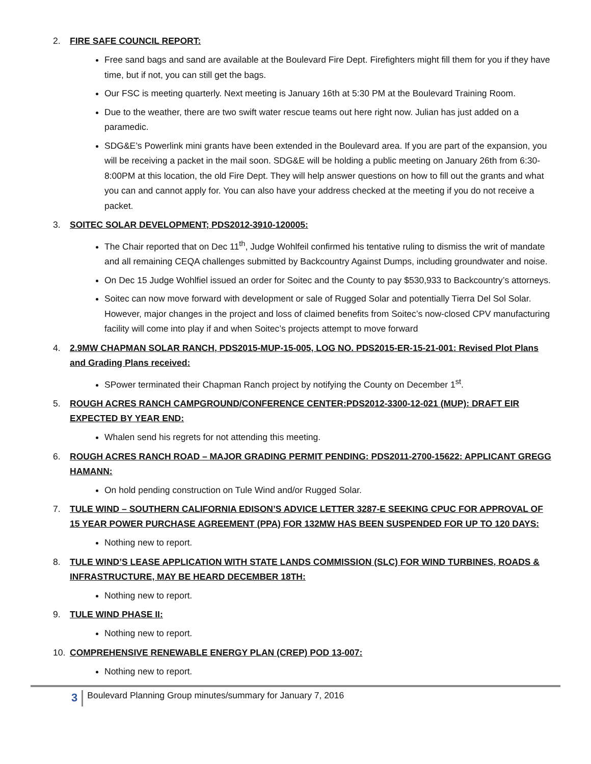2. FIRE SAFE COUNCIL REPORT:
Free sand bags and sand are available at the Boulevard Fire Dept. Firefighters might fill them for you if they have time, but if not, you can still get the bags.
Our FSC is meeting quarterly. Next meeting is January 16th at 5:30 PM at the Boulevard Training Room.
Due to the weather, there are two swift water rescue teams out here right now. Julian has just added on a paramedic.
SDG&E’s Powerlink mini grants have been extended in the Boulevard area. If you are part of the expansion, you will be receiving a packet in the mail soon. SDG&E will be holding a public meeting on January 26th from 6:30-8:00PM at this location, the old Fire Dept. They will help answer questions on how to fill out the grants and what you can and cannot apply for. You can also have your address checked at the meeting if you do not receive a packet.
3. SOITEC SOLAR DEVELOPMENT; PDS2012-3910-120005:
The Chair reported that on Dec 11<sup>th</sup>, Judge Wohlfeil confirmed his tentative ruling to dismiss the writ of mandate and all remaining CEQA challenges submitted by Backcountry Against Dumps, including groundwater and noise.
On Dec 15 Judge Wohlfiel issued an order for Soitec and the County to pay $530,933 to Backcountry’s attorneys.
Soitec can now move forward with development or sale of Rugged Solar and potentially Tierra Del Sol Solar. However, major changes in the project and loss of claimed benefits from Soitec’s now-closed CPV manufacturing facility will come into play if and when Soitec’s projects attempt to move forward
4. 2.9MW CHAPMAN SOLAR RANCH, PDS2015-MUP-15-005, LOG NO. PDS2015-ER-15-21-001: Revised Plot Plans and Grading Plans received:
SPower terminated their Chapman Ranch project by notifying the County on December 1<sup>st</sup>.
5. ROUGH ACRES RANCH CAMPGROUND/CONFERENCE CENTER:PDS2012-3300-12-021 (MUP): DRAFT EIR EXPECTED BY YEAR END:
Whalen send his regrets for not attending this meeting.
6. ROUGH ACRES RANCH ROAD – MAJOR GRADING PERMIT PENDING: PDS2011-2700-15622: APPLICANT GREGG HAMANN:
On hold pending construction on Tule Wind and/or Rugged Solar.
7. TULE WIND – SOUTHERN CALIFORNIA EDISON’S ADVICE LETTER 3287-E SEEKING CPUC FOR APPROVAL OF 15 YEAR POWER PURCHASE AGREEMENT (PPA) FOR 132MW HAS BEEN SUSPENDED FOR UP TO 120 DAYS:
Nothing new to report.
8. TULE WIND’S LEASE APPLICATION WITH STATE LANDS COMMISSION (SLC) FOR WIND TURBINES, ROADS & INFRASTRUCTURE, MAY BE HEARD DECEMBER 18TH:
Nothing new to report.
9. TULE WIND PHASE II:
Nothing new to report.
10. COMPREHENSIVE RENEWABLE ENERGY PLAN (CREP) POD 13-007:
Nothing new to report.
3 Boulevard Planning Group minutes/summary for January 7, 2016